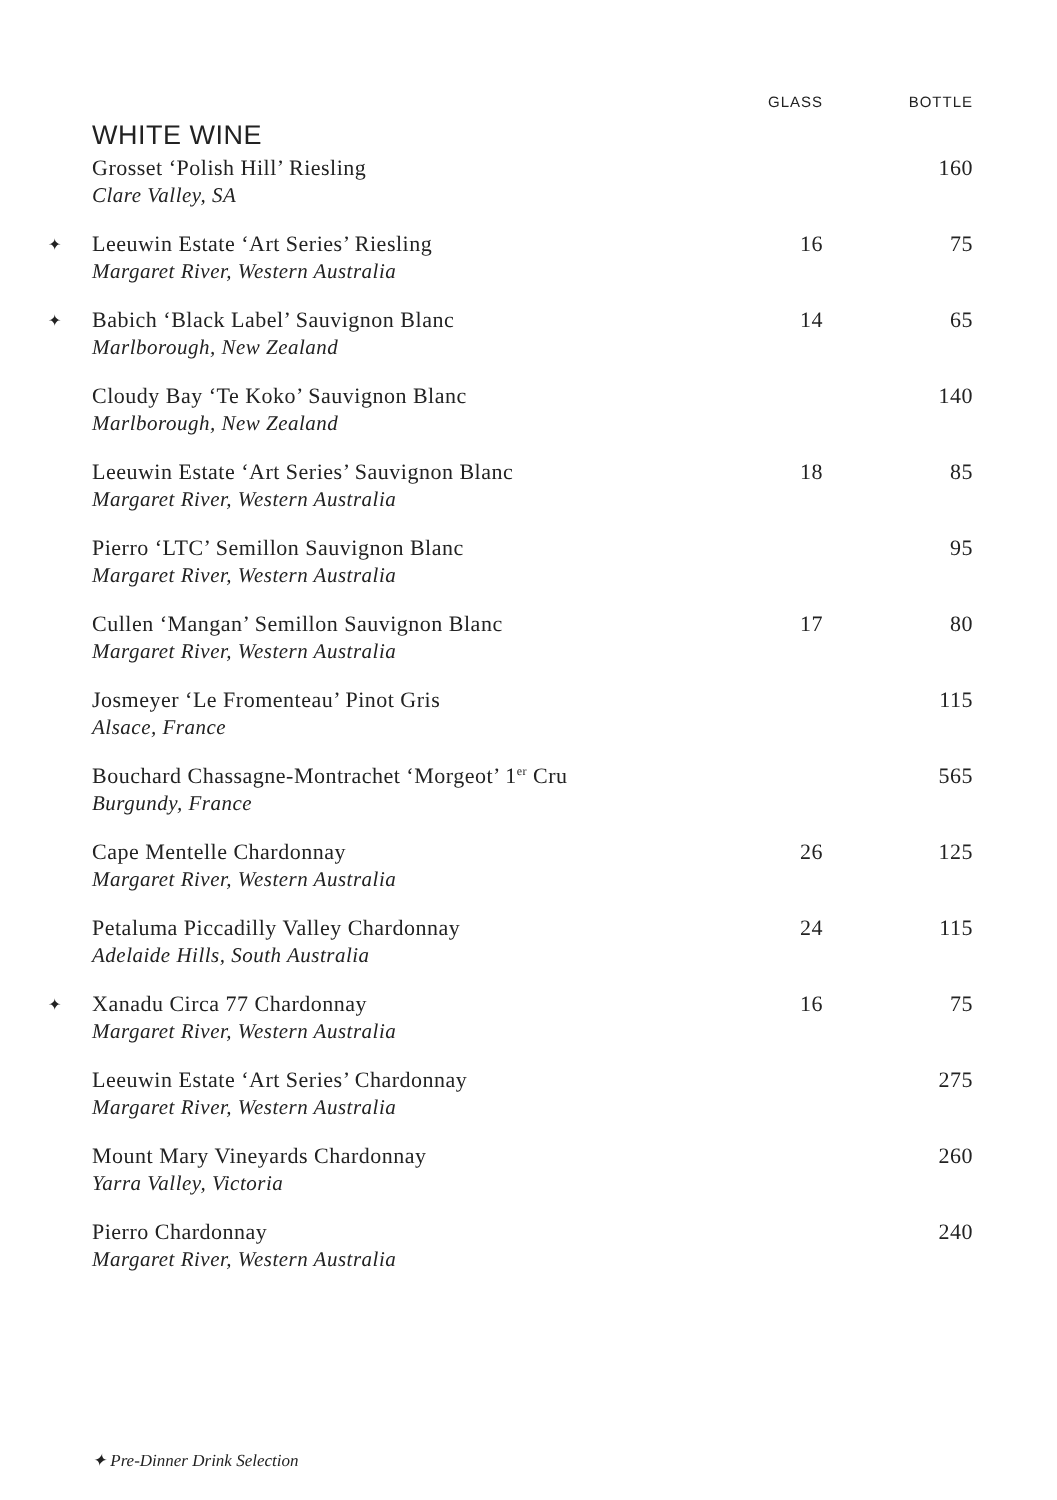| | | GLASS | BOTTLE |
| --- | --- | --- | --- |
| | WHITE WINE | | |
| | Grosset ‘Polish Hill’ Riesling Clare Valley, SA | | 160 |
| ✦ | Leeuwin Estate ‘Art Series’ Riesling Margaret River, Western Australia | 16 | 75 |
| ✦ | Babich ‘Black Label’ Sauvignon Blanc Marlborough, New Zealand | 14 | 65 |
| | Cloudy Bay ‘Te Koko’ Sauvignon Blanc Marlborough, New Zealand | | 140 |
| | Leeuwin Estate ‘Art Series’ Sauvignon Blanc Margaret River, Western Australia | 18 | 85 |
| | Pierro ‘LTC’ Semillon Sauvignon Blanc Margaret River, Western Australia | | 95 |
| | Cullen ‘Mangan’ Semillon Sauvignon Blanc Margaret River, Western Australia | 17 | 80 |
| | Josmeyer ‘Le Fromenteau’ Pinot Gris Alsace, France | | 115 |
| | Bouchard Chassagne-Montrachet ‘Morgeot’ 1<sup>er</sup> Cru Burgundy, France | | 565 |
| | Cape Mentelle Chardonnay Margaret River, Western Australia | 26 | 125 |
| | Petaluma Piccadilly Valley Chardonnay Adelaide Hills, South Australia | 24 | 115 |
| ✦ | Xanadu Circa 77 Chardonnay Margaret River, Western Australia | 16 | 75 |
| | Leeuwin Estate ‘Art Series’ Chardonnay Margaret River, Western Australia | | 275 |
| | Mount Mary Vineyards Chardonnay Yarra Valley, Victoria | | 260 |
| | Pierro Chardonnay Margaret River, Western Australia | | 240 |
✦ Pre-Dinner Drink Selection